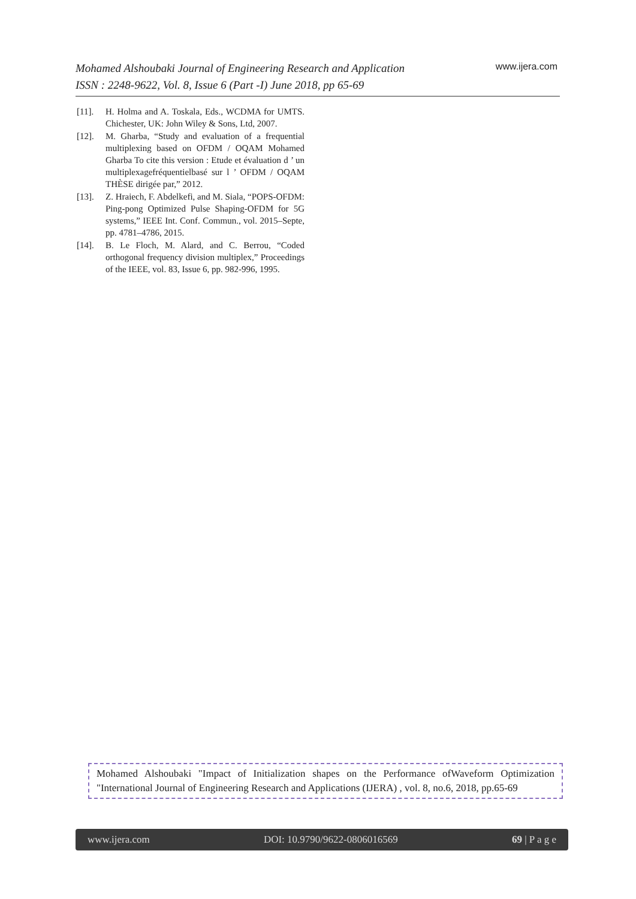Mohamed Alshoubaki Journal of Engineering Research and Application
ISSN : 2248-9622, Vol. 8, Issue 6 (Part -I) June 2018, pp 65-69
www.ijera.com
[11]. H. Holma and A. Toskala, Eds., WCDMA for UMTS. Chichester, UK: John Wiley & Sons, Ltd, 2007.
[12]. M. Gharba, “Study and evaluation of a frequential multiplexing based on OFDM / OQAM Mohamed Gharba To cite this version : Etude et évaluation d ’ un multiplexagefréquentielbasé sur l ’ OFDM / OQAM THÈSE dirigée par,” 2012.
[13]. Z. Hraiech, F. Abdelkefi, and M. Siala, “POPS-OFDM: Ping-pong Optimized Pulse Shaping-OFDM for 5G systems,” IEEE Int. Conf. Commun., vol. 2015–Septe, pp. 4781–4786, 2015.
[14]. B. Le Floch, M. Alard, and C. Berrou, “Coded orthogonal frequency division multiplex,” Proceedings of the IEEE, vol. 83, Issue 6, pp. 982-996, 1995.
Mohamed Alshoubaki "Impact of Initialization shapes on the Performance ofWaveform Optimization "International Journal of Engineering Research and Applications (IJERA) , vol. 8, no.6, 2018, pp.65-69
www.ijera.com DOI: 10.9790/9622-0806016569 69 | P a g e